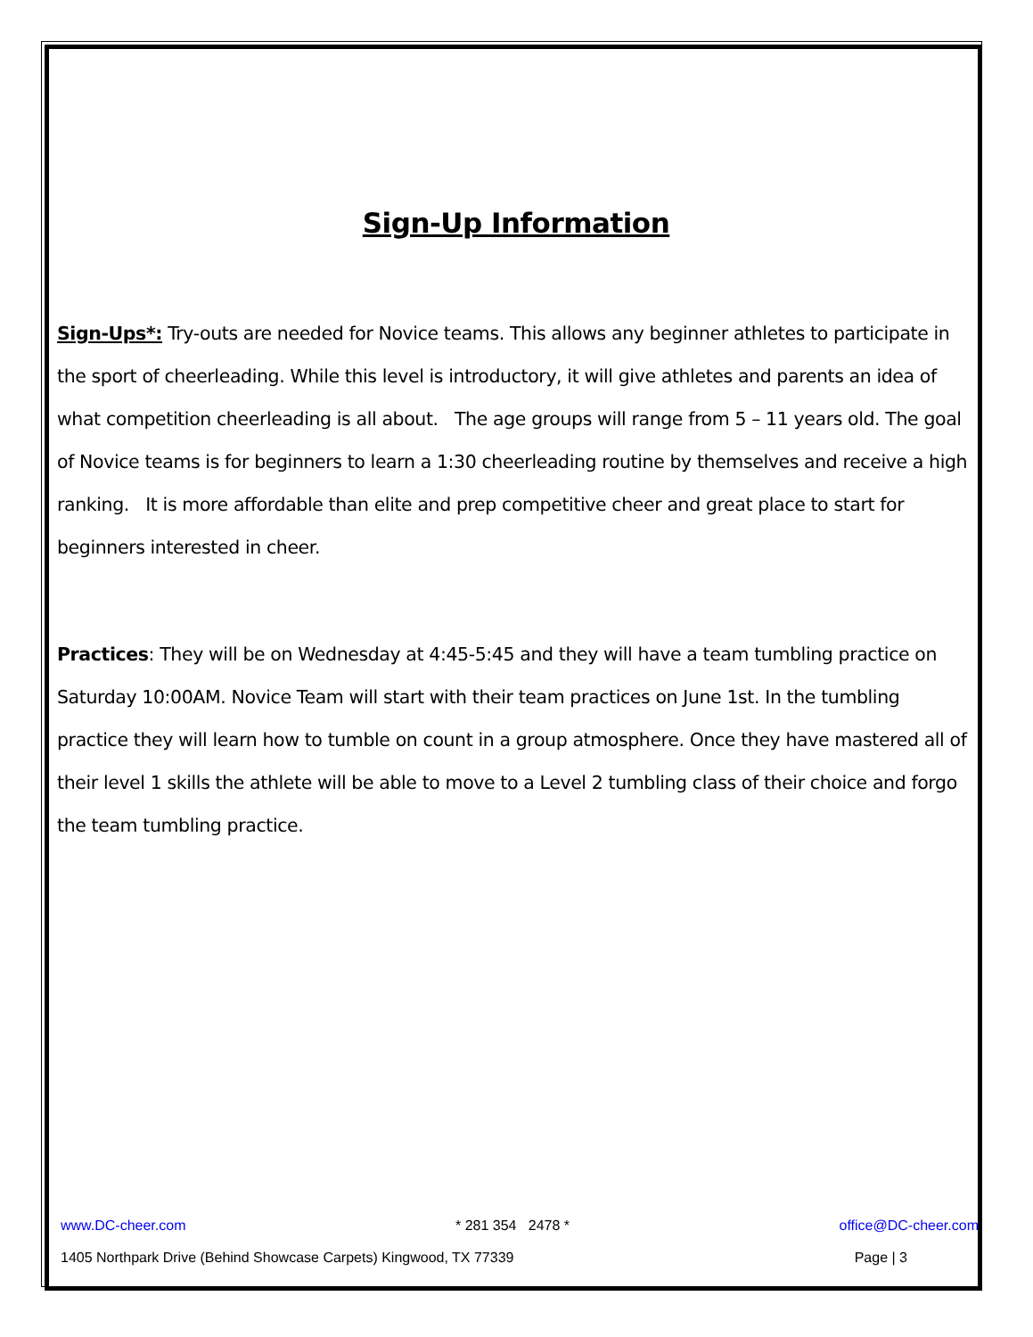Sign-Up Information
Sign-Ups*: Try-outs are needed for Novice teams. This allows any beginner athletes to participate in the sport of cheerleading. While this level is introductory, it will give athletes and parents an idea of what competition cheerleading is all about. The age groups will range from 5 – 11 years old. The goal of Novice teams is for beginners to learn a 1:30 cheerleading routine by themselves and receive a high ranking. It is more affordable than elite and prep competitive cheer and great place to start for beginners interested in cheer.
Practices: They will be on Wednesday at 4:45-5:45 and they will have a team tumbling practice on Saturday 10:00AM. Novice Team will start with their team practices on June 1st. In the tumbling practice they will learn how to tumble on count in a group atmosphere. Once they have mastered all of their level 1 skills the athlete will be able to move to a Level 2 tumbling class of their choice and forgo the team tumbling practice.
www.DC-cheer.com * 281 354 2478 * office@DC-cheer.com
1405 Northpark Drive (Behind Showcase Carpets) Kingwood, TX 77339 Page | 3